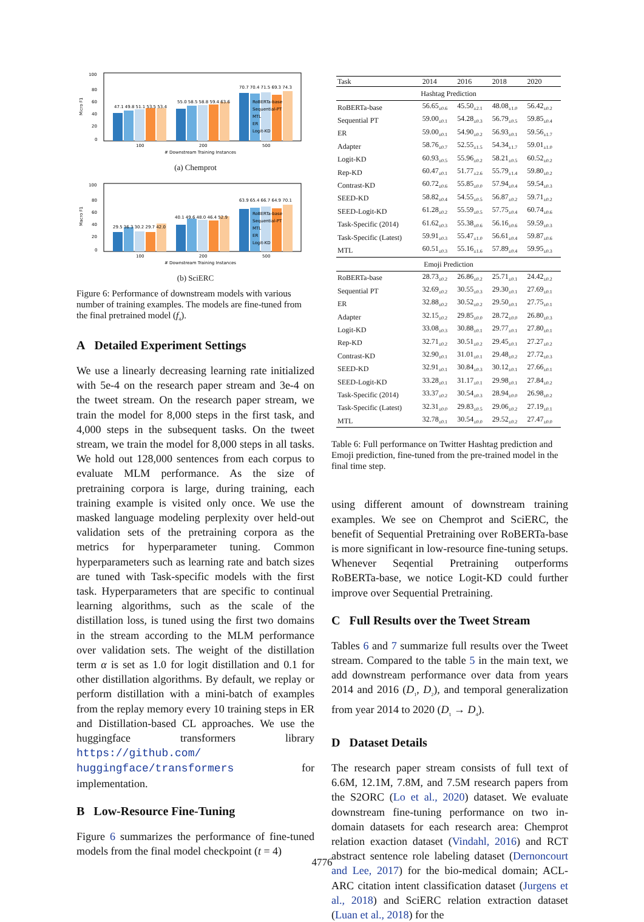Micro F1
100
80
60
40
20
0
47.1 49.8 51.1 53.5 53.4
55.0 58.5 58.8 59.4 63.6
70.7 70.4 71.5 69.3 74.3
RoBERTa-base
Sequential-PT
MTL
ER
Logit-KD
100
200
500
# Downstream Training Instances
(a) Chemprot
Macro F1
100
80
60
40
20
0
29.5 36.3 30.2 29.7 42.0
40.1 49.6 48.0 46.4 52.9
63.9 65.4 66.7 64.9 70.1
RoBERTa-base
Sequential-PT
MTL
ER
Logit-KD
100
200
500
# Downstream Training Instances
(b) SciERC
Figure 6: Performance of downstream models with various number of training examples. The models are fine-tuned from the final pretrained model (f<sub>4</sub>).
A Detailed Experiment Settings
We use a linearly decreasing learning rate initialized with 5e-4 on the research paper stream and 3e-4 on the tweet stream. On the research paper stream, we train the model for 8,000 steps in the first task, and 4,000 steps in the subsequent tasks. On the tweet stream, we train the model for 8,000 steps in all tasks. We hold out 128,000 sentences from each corpus to evaluate MLM performance. As the size of pretraining corpora is large, during training, each training example is visited only once. We use the masked language modeling perplexity over held-out validation sets of the pretraining corpora as the metrics for hyperparameter tuning. Common hyperparameters such as learning rate and batch sizes are tuned with Task-specific models with the first task. Hyperparameters that are specific to continual learning algorithms, such as the scale of the distillation loss, is tuned using the first two domains in the stream according to the MLM performance over validation sets. The weight of the distillation term α is set as 1.0 for logit distillation and 0.1 for other distillation algorithms. By default, we replay or perform distillation with a mini-batch of examples from the replay memory every 10 training steps in ER and Distillation-based CL approaches. We use the huggingface transformers library https://github.com/ huggingface/transformers for implementation.
B Low-Resource Fine-Tuning
Figure 6 summarizes the performance of fine-tuned models from the final model checkpoint (t = 4)
| Task | 2014 | 2016 | 2018 | 2020 |
| --- | --- | --- | --- | --- |
| Hashtag Prediction | | | | |
| RoBERTa-base | 56.65<sub>±0.6</sub> | 45.50<sub>±2.1</sub> | 48.08<sub>±1.0</sub> | 56.42<sub>±0.2</sub> |
| Sequential PT | 59.00<sub>±0.1</sub> | 54.28<sub>±0.3</sub> | 56.79<sub>±0.5</sub> | 59.85<sub>±0.4</sub> |
| ER | 59.00<sub>±0.1</sub> | 54.90<sub>±0.2</sub> | 56.93<sub>±0.1</sub> | 59.56<sub>±1.7</sub> |
| Adapter | 58.76<sub>±0.7</sub> | 52.55<sub>±1.5</sub> | 54.34<sub>±1.7</sub> | 59.01<sub>±1.0</sub> |
| Logit-KD | 60.93<sub>±0.5</sub> | 55.96<sub>±0.2</sub> | 58.21<sub>±0.5</sub> | 60.52<sub>±0.2</sub> |
| Rep-KD | 60.47<sub>±0.1</sub> | 51.77<sub>±2.6</sub> | 55.79<sub>±1.4</sub> | 59.80<sub>±0.2</sub> |
| Contrast-KD | 60.72<sub>±0.6</sub> | 55.85<sub>±0.0</sub> | 57.94<sub>±0.4</sub> | 59.54<sub>±0.3</sub> |
| SEED-KD | 58.82<sub>±0.4</sub> | 54.55<sub>±0.5</sub> | 56.87<sub>±0.2</sub> | 59.71<sub>±0.2</sub> |
| SEED-Logit-KD | 61.28<sub>±0.2</sub> | 55.59<sub>±0.5</sub> | 57.75<sub>±0.4</sub> | 60.74<sub>±0.6</sub> |
| Task-Specific (2014) | 61.62<sub>±0.3</sub> | 55.38<sub>±0.6</sub> | 56.16<sub>±0.6</sub> | 59.59<sub>±0.3</sub> |
| Task-Specific (Latest) | 59.91<sub>±0.3</sub> | 55.47<sub>±1.0</sub> | 56.61<sub>±0.4</sub> | 59.87<sub>±0.6</sub> |
| MTL | 60.51<sub>±0.3</sub> | 55.16<sub>±1.6</sub> | 57.89<sub>±0.4</sub> | 59.95<sub>±0.3</sub> |
| Emoji Prediction | | | | |
| RoBERTa-base | 28.73<sub>±0.2</sub> | 26.86<sub>±0.2</sub> | 25.71<sub>±0.1</sub> | 24.42<sub>±0.2</sub> |
| Sequential PT | 32.69<sub>±0.2</sub> | 30.55<sub>±0.3</sub> | 29.30<sub>±0.1</sub> | 27.69<sub>±0.1</sub> |
| ER | 32.88<sub>±0.2</sub> | 30.52<sub>±0.2</sub> | 29.50<sub>±0.1</sub> | 27.75<sub>±0.1</sub> |
| Adapter | 32.15<sub>±0.2</sub> | 29.85<sub>±0.0</sub> | 28.72<sub>±0.0</sub> | 26.80<sub>±0.3</sub> |
| Logit-KD | 33.08<sub>±0.3</sub> | 30.88<sub>±0.1</sub> | 29.77<sub>±0.1</sub> | 27.80<sub>±0.1</sub> |
| Rep-KD | 32.71<sub>±0.2</sub> | 30.51<sub>±0.2</sub> | 29.45<sub>±0.1</sub> | 27.27<sub>±0.2</sub> |
| Contrast-KD | 32.90<sub>±0.1</sub> | 31.01<sub>±0.1</sub> | 29.48<sub>±0.2</sub> | 27.72<sub>±0.3</sub> |
| SEED-KD | 32.91<sub>±0.1</sub> | 30.84<sub>±0.3</sub> | 30.12<sub>±0.1</sub> | 27.66<sub>±0.1</sub> |
| SEED-Logit-KD | 33.28<sub>±0.1</sub> | 31.17<sub>±0.1</sub> | 29.98<sub>±0.1</sub> | 27.84<sub>±0.2</sub> |
| Task-Specific (2014) | 33.37<sub>±0.2</sub> | 30.54<sub>±0.3</sub> | 28.94<sub>±0.0</sub> | 26.98<sub>±0.2</sub> |
| Task-Specific (Latest) | 32.31<sub>±0.0</sub> | 29.83<sub>±0.5</sub> | 29.06<sub>±0.2</sub> | 27.19<sub>±0.1</sub> |
| MTL | 32.78<sub>±0.1</sub> | 30.54<sub>±0.0</sub> | 29.52<sub>±0.2</sub> | 27.47<sub>±0.0</sub> |
Table 6: Full performance on Twitter Hashtag prediction and Emoji prediction, fine-tuned from the pre-trained model in the final time step.
using different amount of downstream training examples. We see on Chemprot and SciERC, the benefit of Sequential Pretraining over RoBERTa-base is more significant in low-resource fine-tuning setups. Whenever Seqential Pretraining outperforms RoBERTa-base, we notice Logit-KD could further improve over Sequential Pretraining.
C Full Results over the Tweet Stream
Tables 6 and 7 summarize full results over the Tweet stream. Compared to the table 5 in the main text, we add downstream performance over data from years 2014 and 2016 (D<sub>1</sub>, D<sub>2</sub>), and temporal generalization from year 2014 to 2020 (D<sub>1</sub> → D<sub>4</sub>).
D Dataset Details
The research paper stream consists of full text of 6.6M, 12.1M, 7.8M, and 7.5M research papers from the S2ORC (Lo et al., 2020) dataset. We evaluate downstream fine-tuning performance on two in-domain datasets for each research area: Chemprot relation exaction dataset (Vindahl, 2016) and RCT abstract sentence role labeling dataset (Dernoncourt and Lee, 2017) for the bio-medical domain; ACL-ARC citation intent classification dataset (Jurgens et al., 2018) and SciERC relation extraction dataset (Luan et al., 2018) for the
4776